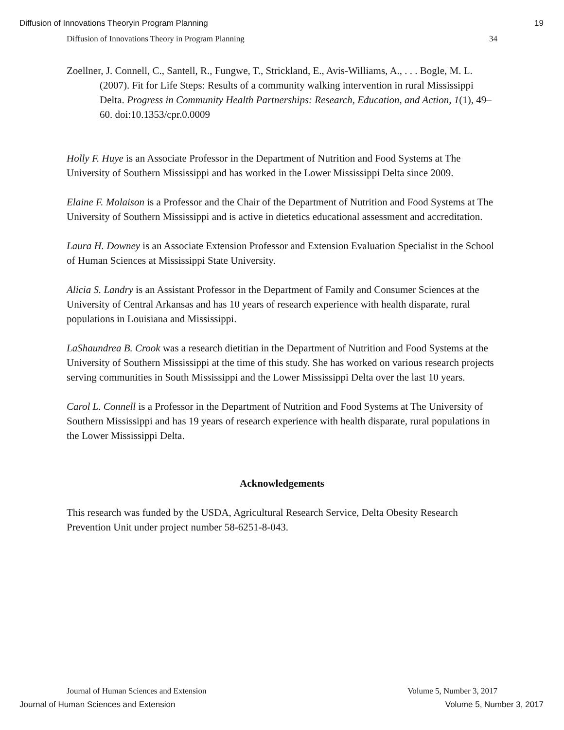Diffusion of Innovations Theoryin Program Planning 19
Diffusion of Innovations Theory in Program Planning 34
Zoellner, J. Connell, C., Santell, R., Fungwe, T., Strickland, E., Avis-Williams, A., . . . Bogle, M. L. (2007). Fit for Life Steps: Results of a community walking intervention in rural Mississippi Delta. Progress in Community Health Partnerships: Research, Education, and Action, 1(1), 49–60. doi:10.1353/cpr.0.0009
Holly F. Huye is an Associate Professor in the Department of Nutrition and Food Systems at The University of Southern Mississippi and has worked in the Lower Mississippi Delta since 2009.
Elaine F. Molaison is a Professor and the Chair of the Department of Nutrition and Food Systems at The University of Southern Mississippi and is active in dietetics educational assessment and accreditation.
Laura H. Downey is an Associate Extension Professor and Extension Evaluation Specialist in the School of Human Sciences at Mississippi State University.
Alicia S. Landry is an Assistant Professor in the Department of Family and Consumer Sciences at the University of Central Arkansas and has 10 years of research experience with health disparate, rural populations in Louisiana and Mississippi.
LaShaundrea B. Crook was a research dietitian in the Department of Nutrition and Food Systems at the University of Southern Mississippi at the time of this study. She has worked on various research projects serving communities in South Mississippi and the Lower Mississippi Delta over the last 10 years.
Carol L. Connell is a Professor in the Department of Nutrition and Food Systems at The University of Southern Mississippi and has 19 years of research experience with health disparate, rural populations in the Lower Mississippi Delta.
Acknowledgements
This research was funded by the USDA, Agricultural Research Service, Delta Obesity Research Prevention Unit under project number 58-6251-8-043.
Journal of Human Sciences and Extension Volume 5, Number 3, 2017
Journal of Human Sciences and Extension Volume 5, Number 3, 2017